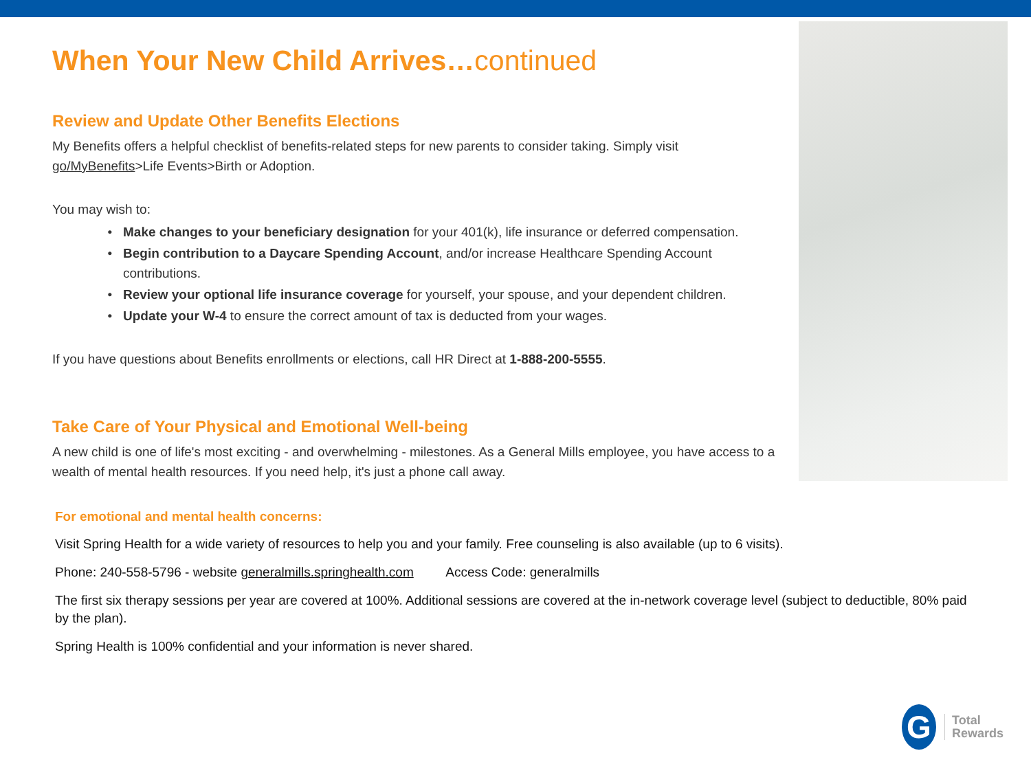When Your New Child Arrives…continued
Review and Update Other Benefits Elections
My Benefits offers a helpful checklist of benefits-related steps for new parents to consider taking. Simply visit go/MyBenefits>Life Events>Birth or Adoption.
You may wish to:
Make changes to your beneficiary designation for your 401(k), life insurance or deferred compensation.
Begin contribution to a Daycare Spending Account, and/or increase Healthcare Spending Account contributions.
Review your optional life insurance coverage for yourself, your spouse, and your dependent children.
Update your W-4 to ensure the correct amount of tax is deducted from your wages.
If you have questions about Benefits enrollments or elections, call HR Direct at 1-888-200-5555.
Take Care of Your Physical and Emotional Well-being
A new child is one of life's most exciting - and overwhelming - milestones. As a General Mills employee, you have access to a wealth of mental health resources. If you need help, it's just a phone call away.
For emotional and mental health concerns:
Visit Spring Health for a wide variety of resources to help you and your family. Free counseling is also available (up to 6 visits).
Phone: 240-558-5796 - website generalmills.springhealth.com Access Code: generalmills
The first six therapy sessions per year are covered at 100%. Additional sessions are covered at the in-network coverage level (subject to deductible, 80% paid by the plan).
Spring Health is 100% confidential and your information is never shared.
G
Total
Rewards